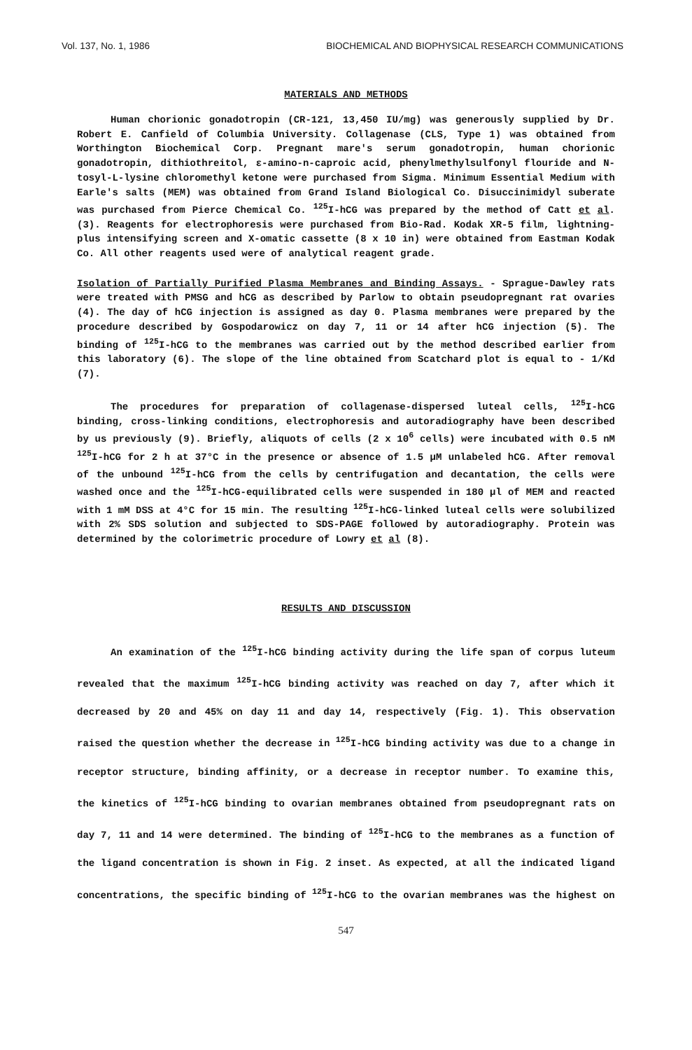Vol. 137, No. 1, 1986 BIOCHEMICAL AND BIOPHYSICAL RESEARCH COMMUNICATIONS
MATERIALS AND METHODS
Human chorionic gonadotropin (CR-121, 13,450 IU/mg) was generously supplied by Dr. Robert E. Canfield of Columbia University. Collagenase (CLS, Type 1) was obtained from Worthington Biochemical Corp. Pregnant mare's serum gonadotropin, human chorionic gonadotropin, dithiothreitol, ε-amino-n-caproic acid, phenylmethylsulfonyl flouride and N-tosyl-L-lysine chloromethyl ketone were purchased from Sigma. Minimum Essential Medium with Earle's salts (MEM) was obtained from Grand Island Biological Co. Disuccinimidyl suberate was purchased from Pierce Chemical Co. <sup>125</sup>I-hCG was prepared by the method of Catt et al. (3). Reagents for electrophoresis were purchased from Bio-Rad. Kodak XR-5 film, lightning-plus intensifying screen and X-omatic cassette (8 x 10 in) were obtained from Eastman Kodak Co. All other reagents used were of analytical reagent grade.
Isolation of Partially Purified Plasma Membranes and Binding Assays. - Sprague-Dawley rats were treated with PMSG and hCG as described by Parlow to obtain pseudopregnant rat ovaries (4). The day of hCG injection is assigned as day 0. Plasma membranes were prepared by the procedure described by Gospodarowicz on day 7, 11 or 14 after hCG injection (5). The binding of <sup>125</sup>I-hCG to the membranes was carried out by the method described earlier from this laboratory (6). The slope of the line obtained from Scatchard plot is equal to - 1/Kd (7).
The procedures for preparation of collagenase-dispersed luteal cells, <sup>125</sup>I-hCG binding, cross-linking conditions, electrophoresis and autoradiography have been described by us previously (9). Briefly, aliquots of cells (2 x 10<sup>6</sup> cells) were incubated with 0.5 nM <sup>125</sup>I-hCG for 2 h at 37°C in the presence or absence of 1.5 µM unlabeled hCG. After removal of the unbound <sup>125</sup>I-hCG from the cells by centrifugation and decantation, the cells were washed once and the <sup>125</sup>I-hCG-equilibrated cells were suspended in 180 µl of MEM and reacted with 1 mM DSS at 4°C for 15 min. The resulting <sup>125</sup>I-hCG-linked luteal cells were solubilized with 2% SDS solution and subjected to SDS-PAGE followed by autoradiography. Protein was determined by the colorimetric procedure of Lowry et al (8).
RESULTS AND DISCUSSION
An examination of the <sup>125</sup>I-hCG binding activity during the life span of corpus luteum revealed that the maximum <sup>125</sup>I-hCG binding activity was reached on day 7, after which it decreased by 20 and 45% on day 11 and day 14, respectively (Fig. 1). This observation raised the question whether the decrease in <sup>125</sup>I-hCG binding activity was due to a change in receptor structure, binding affinity, or a decrease in receptor number. To examine this, the kinetics of <sup>125</sup>I-hCG binding to ovarian membranes obtained from pseudopregnant rats on day 7, 11 and 14 were determined. The binding of <sup>125</sup>I-hCG to the membranes as a function of the ligand concentration is shown in Fig. 2 inset. As expected, at all the indicated ligand concentrations, the specific binding of <sup>125</sup>I-hCG to the ovarian membranes was the highest on
547